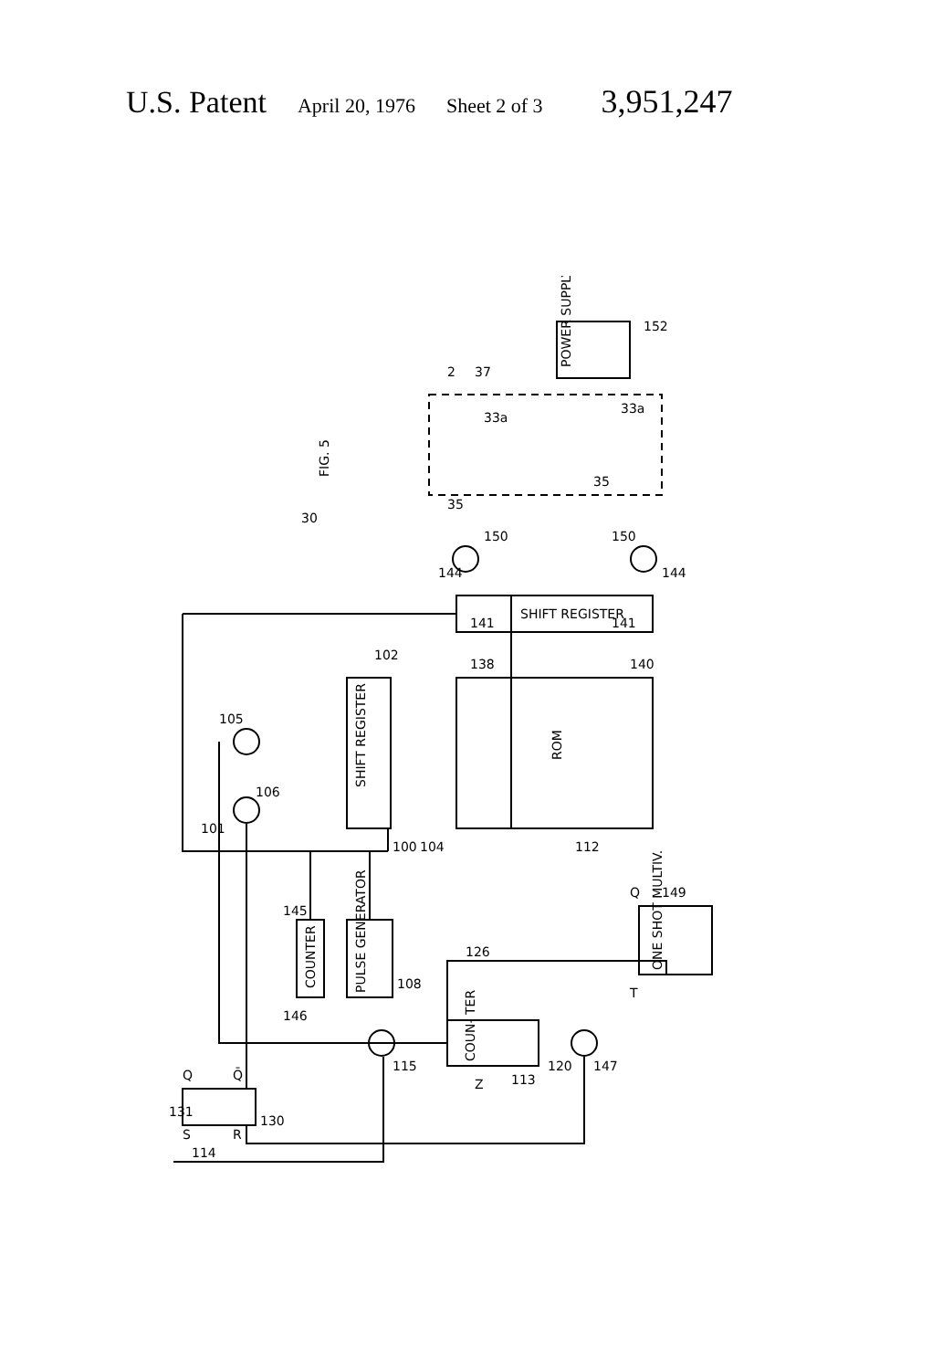U.S. Patent April 20, 1976 Sheet 2 of 3 3,951,247
POWER SUPPLY
SHIFT REGISTER
ROM
SHIFT REGISTER
COUNTER
PULSE GENERATOR
ONE SHOT MULTIV.
COUN- TER
FIG. 5
30
102
138
140
105
106
101
100
104
112
149
Q
T
145
108
126
146
115
113
120
147
Q
Q̄
130
131
S
R
114
Z
33a
33a
35
35
2
37
152
144
144
150
150
141
141